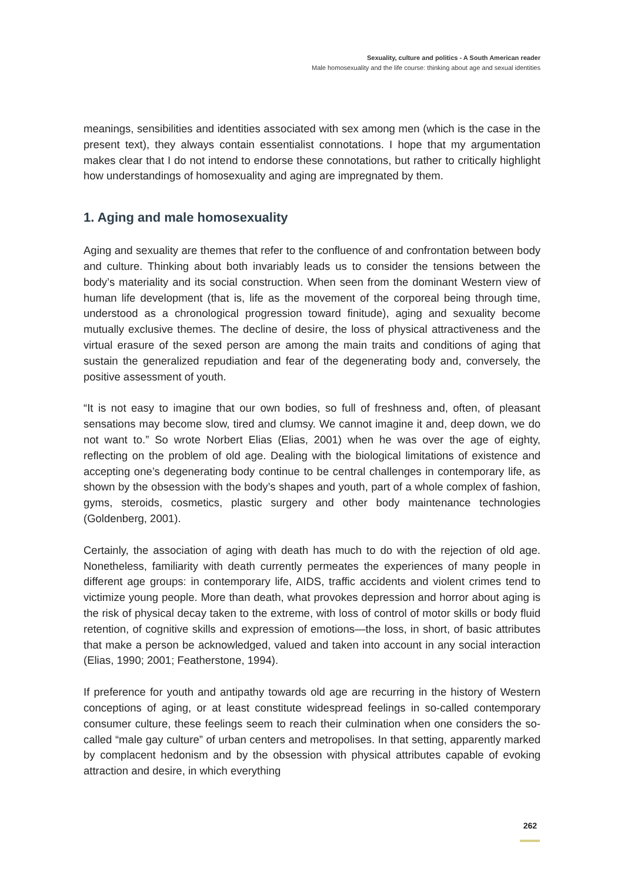Sexuality, culture and politics - A South American reader
Male homosexuality and the life course: thinking about age and sexual identities
meanings, sensibilities and identities associated with sex among men (which is the case in the present text), they always contain essentialist connotations. I hope that my argumentation makes clear that I do not intend to endorse these connotations, but rather to critically highlight how understandings of homosexuality and aging are impregnated by them.
1. Aging and male homosexuality
Aging and sexuality are themes that refer to the confluence of and confrontation between body and culture. Thinking about both invariably leads us to consider the tensions between the body’s materiality and its social construction. When seen from the dominant Western view of human life development (that is, life as the movement of the corporeal being through time, understood as a chronological progression toward finitude), aging and sexuality become mutually exclusive themes. The decline of desire, the loss of physical attractiveness and the virtual erasure of the sexed person are among the main traits and conditions of aging that sustain the generalized repudiation and fear of the degenerating body and, conversely, the positive assessment of youth.
“It is not easy to imagine that our own bodies, so full of freshness and, often, of pleasant sensations may become slow, tired and clumsy. We cannot imagine it and, deep down, we do not want to.” So wrote Norbert Elias (Elias, 2001) when he was over the age of eighty, reflecting on the problem of old age. Dealing with the biological limitations of existence and accepting one’s degenerating body continue to be central challenges in contemporary life, as shown by the obsession with the body’s shapes and youth, part of a whole complex of fashion, gyms, steroids, cosmetics, plastic surgery and other body maintenance technologies (Goldenberg, 2001).
Certainly, the association of aging with death has much to do with the rejection of old age. Nonetheless, familiarity with death currently permeates the experiences of many people in different age groups: in contemporary life, AIDS, traffic accidents and violent crimes tend to victimize young people. More than death, what provokes depression and horror about aging is the risk of physical decay taken to the extreme, with loss of control of motor skills or body fluid retention, of cognitive skills and expression of emotions—the loss, in short, of basic attributes that make a person be acknowledged, valued and taken into account in any social interaction (Elias, 1990; 2001; Featherstone, 1994).
If preference for youth and antipathy towards old age are recurring in the history of Western conceptions of aging, or at least constitute widespread feelings in so-called contemporary consumer culture, these feelings seem to reach their culmination when one considers the so-called “male gay culture” of urban centers and metropolises. In that setting, apparently marked by complacent hedonism and by the obsession with physical attributes capable of evoking attraction and desire, in which everything
262